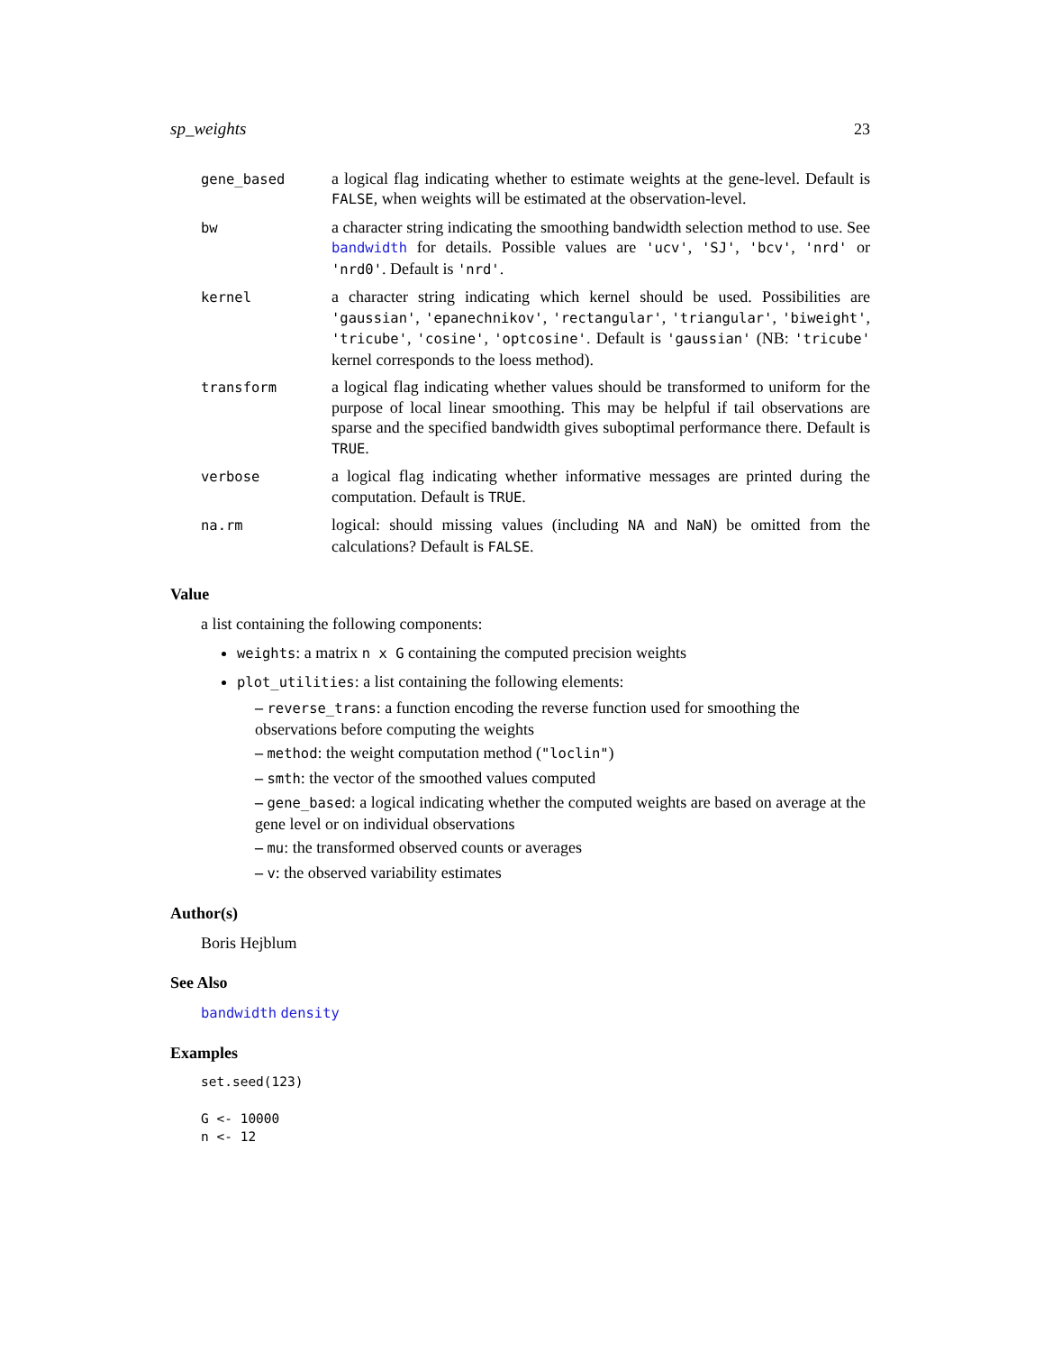sp_weights 23
| gene_based | a logical flag indicating whether to estimate weights at the gene-level. Default is FALSE , when weights will be estimated at the observation-level. |
| bw | a character string indicating the smoothing bandwidth selection method to use. See bandwidth for details. Possible values are 'ucv' , 'SJ' , 'bcv' , 'nrd' or 'nrd0' . Default is 'nrd' . |
| kernel | a character string indicating which kernel should be used. Possibilities are 'gaussian' , 'epanechnikov' , 'rectangular' , 'triangular' , 'biweight' , 'tricube' , 'cosine' , 'optcosine' . Default is 'gaussian' (NB: 'tricube' kernel corresponds to the loess method). |
| transform | a logical flag indicating whether values should be transformed to uniform for the purpose of local linear smoothing. This may be helpful if tail observations are sparse and the specified bandwidth gives suboptimal performance there. Default is TRUE . |
| verbose | a logical flag indicating whether informative messages are printed during the computation. Default is TRUE . |
| na.rm | logical: should missing values (including NA and NaN ) be omitted from the calculations? Default is FALSE . |
Value
a list containing the following components:
weights: a matrix n x G containing the computed precision weights
plot_utilities: a list containing the following elements:
– reverse_trans: a function encoding the reverse function used for smoothing the observations before computing the weights
– method: the weight computation method ("loclin")
– smth: the vector of the smoothed values computed
– gene_based: a logical indicating whether the computed weights are based on average at the gene level or on individual observations
– mu: the transformed observed counts or averages
– v: the observed variability estimates
Author(s)
Boris Hejblum
See Also
bandwidth density
Examples
set.seed(123)

G <- 10000
n <- 12